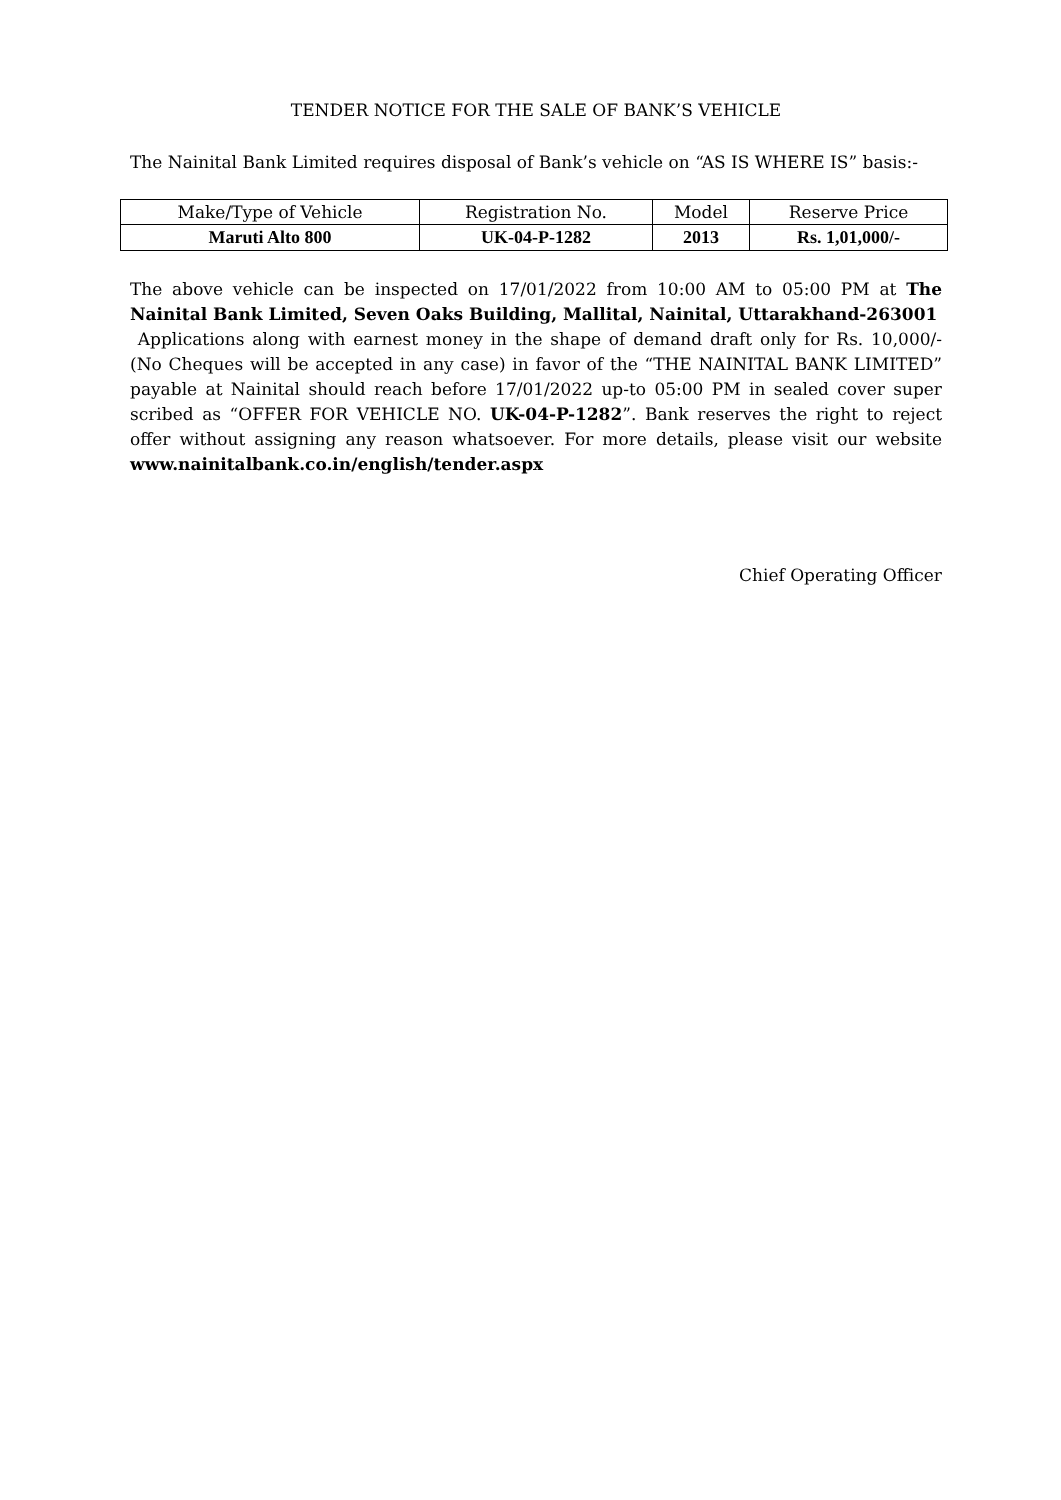TENDER NOTICE FOR THE SALE OF BANK’S VEHICLE
The Nainital Bank Limited requires disposal of Bank’s vehicle on “AS IS WHERE IS” basis:-
| Make/Type of Vehicle | Registration No. | Model | Reserve Price |
| --- | --- | --- | --- |
| Maruti Alto 800 | UK-04-P-1282 | 2013 | Rs. 1,01,000/- |
The above vehicle can be inspected on 17/01/2022 from 10:00 AM to 05:00 PM at The Nainital Bank Limited, Seven Oaks Building, Mallital, Nainital, Uttarakhand-263001
Applications along with earnest money in the shape of demand draft only for Rs. 10,000/- (No Cheques will be accepted in any case) in favor of the “THE NAINITAL BANK LIMITED” payable at Nainital should reach before 17/01/2022 up-to 05:00 PM in sealed cover super scribed as “OFFER FOR VEHICLE NO. UK-04-P-1282”. Bank reserves the right to reject offer without assigning any reason whatsoever. For more details, please visit our website www.nainitalbank.co.in/english/tender.aspx
Chief Operating Officer